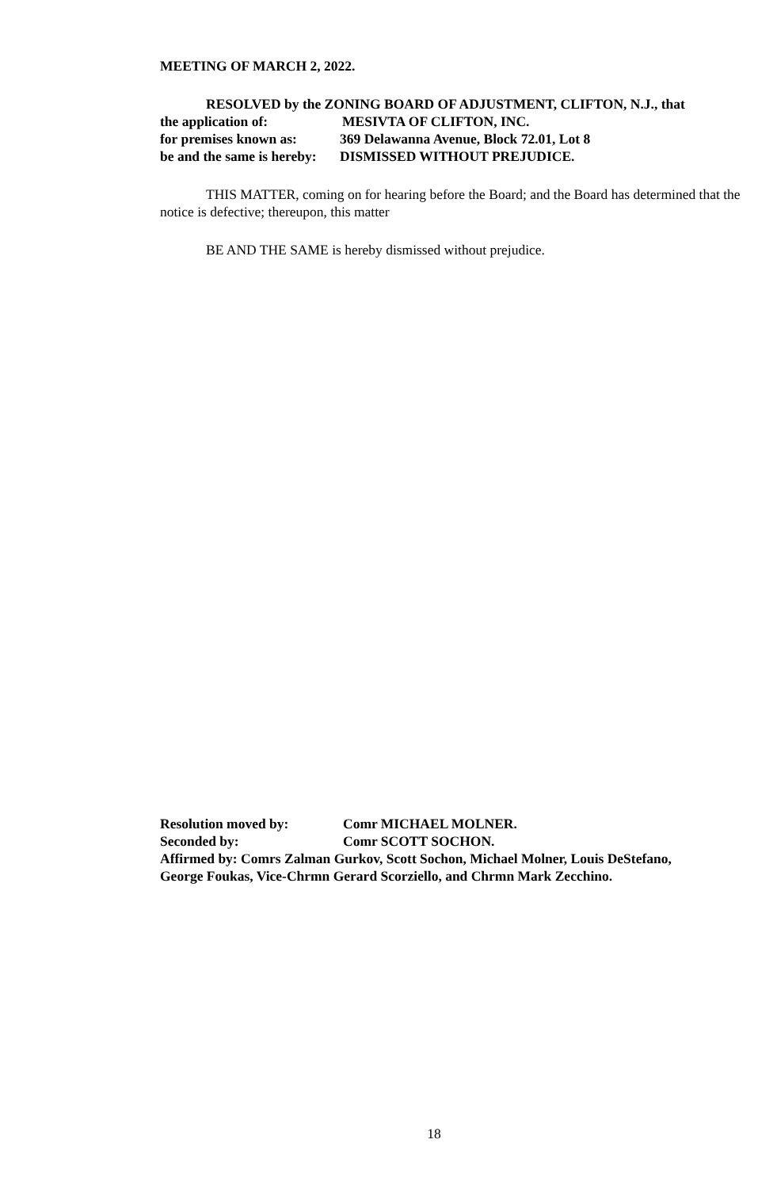MEETING OF MARCH 2, 2022.
RESOLVED by the ZONING BOARD OF ADJUSTMENT, CLIFTON, N.J., that
the application of: MESIVTA OF CLIFTON, INC.
for premises known as: 369 Delawanna Avenue, Block 72.01, Lot 8
be and the same is hereby: DISMISSED WITHOUT PREJUDICE.
THIS MATTER, coming on for hearing before the Board; and the Board has determined that the notice is defective; thereupon, this matter
BE AND THE SAME is hereby dismissed without prejudice.
Resolution moved by: Comr MICHAEL MOLNER.
Seconded by: Comr SCOTT SOCHON.
Affirmed by: Comrs Zalman Gurkov, Scott Sochon, Michael Molner, Louis DeStefano, George Foukas, Vice-Chrmn Gerard Scorziello, and Chrmn Mark Zecchino.
18